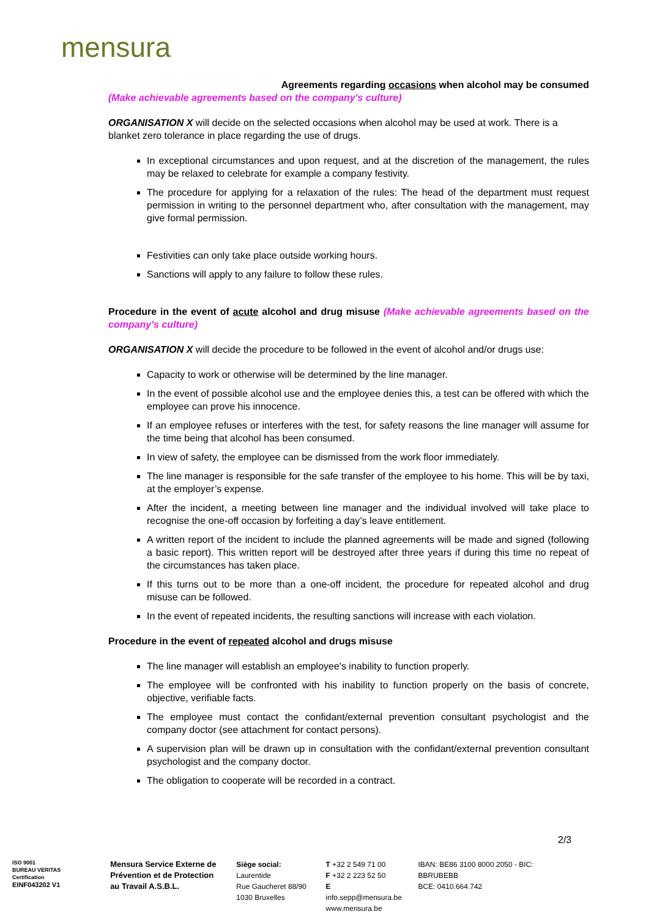mensura
Agreements regarding occasions when alcohol may be consumed
(Make achievable agreements based on the company's culture)
ORGANISATION X will decide on the selected occasions when alcohol may be used at work. There is a blanket zero tolerance in place regarding the use of drugs.
In exceptional circumstances and upon request, and at the discretion of the management, the rules may be relaxed to celebrate for example a company festivity.
The procedure for applying for a relaxation of the rules: The head of the department must request permission in writing to the personnel department who, after consultation with the management, may give formal permission.
Festivities can only take place outside working hours.
Sanctions will apply to any failure to follow these rules.
Procedure in the event of acute alcohol and drug misuse (Make achievable agreements based on the company's culture)
ORGANISATION X will decide the procedure to be followed in the event of alcohol and/or drugs use:
Capacity to work or otherwise will be determined by the line manager.
In the event of possible alcohol use and the employee denies this, a test can be offered with which the employee can prove his innocence.
If an employee refuses or interferes with the test, for safety reasons the line manager will assume for the time being that alcohol has been consumed.
In view of safety, the employee can be dismissed from the work floor immediately.
The line manager is responsible for the safe transfer of the employee to his home. This will be by taxi, at the employer’s expense.
After the incident, a meeting between line manager and the individual involved will take place to recognise the one-off occasion by forfeiting a day’s leave entitlement.
A written report of the incident to include the planned agreements will be made and signed (following a basic report). This written report will be destroyed after three years if during this time no repeat of the circumstances has taken place.
If this turns out to be more than a one-off incident, the procedure for repeated alcohol and drug misuse can be followed.
In the event of repeated incidents, the resulting sanctions will increase with each violation.
Procedure in the event of repeated alcohol and drugs misuse
The line manager will establish an employee's inability to function properly.
The employee will be confronted with his inability to function properly on the basis of concrete, objective, verifiable facts.
The employee must contact the confidant/external prevention consultant psychologist and the company doctor (see attachment for contact persons).
A supervision plan will be drawn up in consultation with the confidant/external prevention consultant psychologist and the company doctor.
The obligation to cooperate will be recorded in a contract.
2/3
ISO 9001
BUREAU VERITAS
Certification
EINF043202 V1
Mensura Service Externe de Prévention et de Protection au Travail A.S.B.L.
Siège social:
Laurentide
Rue Gaucheret 88/90
1030 Bruxelles
T +32 2 549 71 00
F +32 2 223 52 50
E info.sepp@mensura.be
www.mensura.be
IBAN: BE86 3100 8000 2050 - BIC: BBRUBEBB
BCE: 0410.664.742